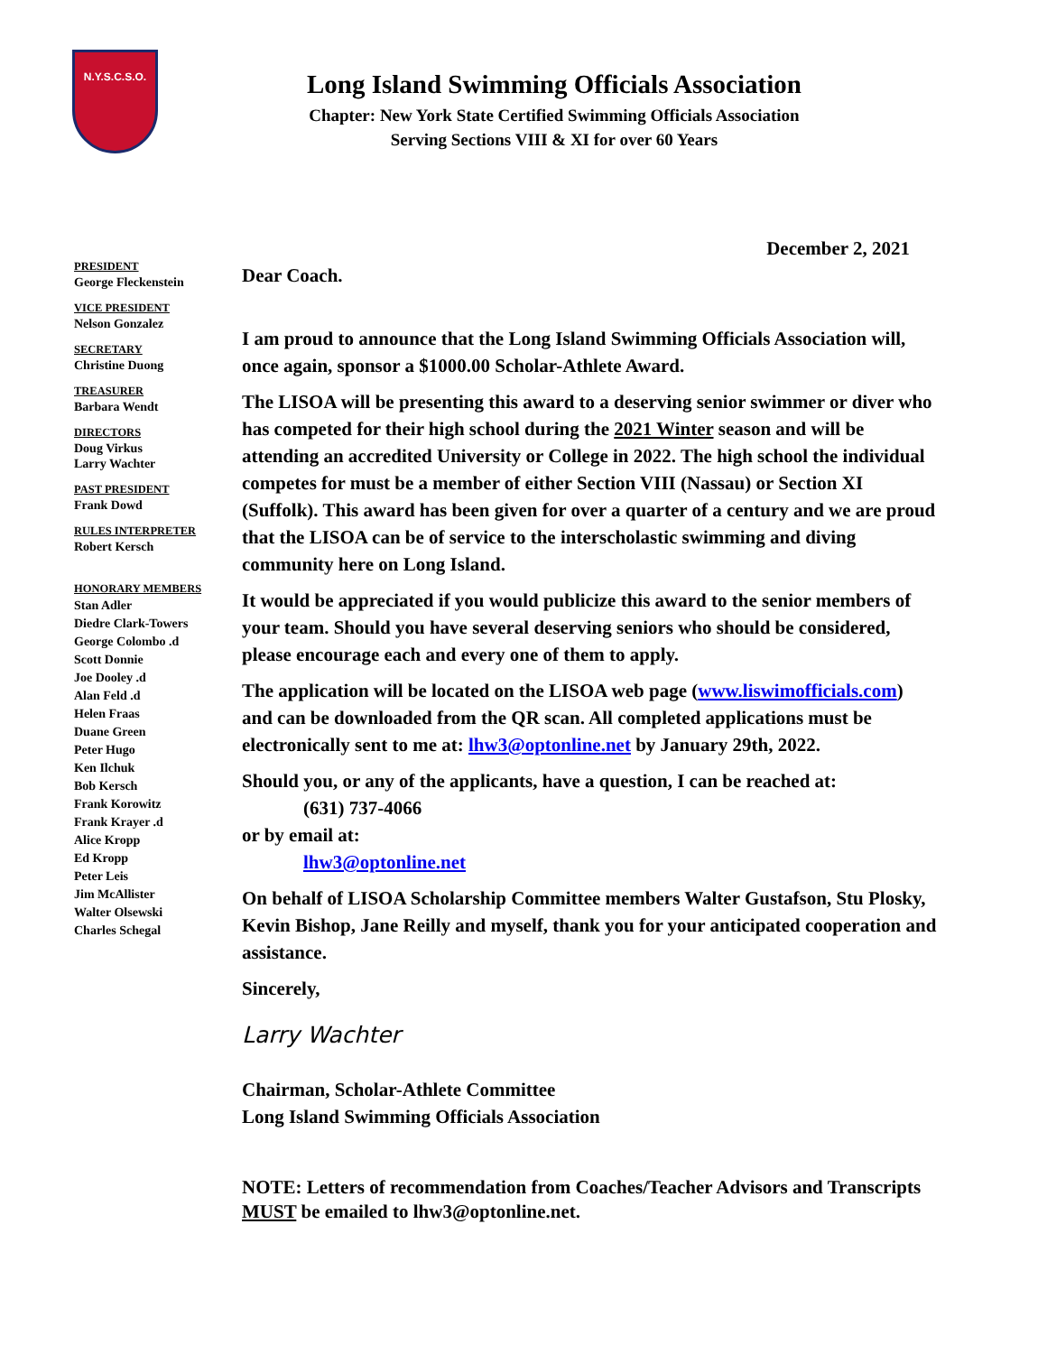N.Y.S.C.S.O.
Long Island Swimming Officials Association
Chapter: New York State Certified Swimming Officials Association
Serving Sections VIII & XI for over 60 Years
PRESIDENT
George Fleckenstein
VICE PRESIDENT
Nelson Gonzalez
SECRETARY
Christine Duong
TREASURER
Barbara Wendt
DIRECTORS
Doug Virkus
Larry Wachter
PAST PRESIDENT
Frank Dowd
RULES INTERPRETER
Robert Kersch
HONORARY MEMBERS
Stan Adler
Diedre Clark-Towers
George Colombo .d
Scott Donnie
Joe Dooley .d
Alan Feld .d
Helen Fraas
Duane Green
Peter Hugo
Ken Ilchuk
Bob Kersch
Frank Korowitz
Frank Krayer .d
Alice Kropp
Ed Kropp
Peter Leis
Jim McAllister
Walter Olsewski
Charles Schegal
December 2, 2021
Dear Coach.
I am proud to announce that the Long Island Swimming Officials Association will, once again, sponsor a $1000.00 Scholar-Athlete Award.
The LISOA will be presenting this award to a deserving senior swimmer or diver who has competed for their high school during the 2021 Winter season and will be attending an accredited University or College in 2022. The high school the individual competes for must be a member of either Section VIII (Nassau) or Section XI (Suffolk). This award has been given for over a quarter of a century and we are proud that the LISOA can be of service to the interscholastic swimming and diving community here on Long Island.
It would be appreciated if you would publicize this award to the senior members of your team. Should you have several deserving seniors who should be considered, please encourage each and every one of them to apply.
The application will be located on the LISOA web page (www.liswimofficials.com) and can be downloaded from the QR scan. All completed applications must be electronically sent to me at: lhw3@optonline.net by January 29th, 2022.
Should you, or any of the applicants, have a question, I can be reached at:
(631) 737-4066
or by email at:
lhw3@optonline.net
On behalf of LISOA Scholarship Committee members Walter Gustafson, Stu Plosky, Kevin Bishop, Jane Reilly and myself, thank you for your anticipated cooperation and assistance.
Sincerely,
Larry Wachter
Chairman, Scholar-Athlete Committee
Long Island Swimming Officials Association
NOTE: Letters of recommendation from Coaches/Teacher Advisors and Transcripts MUST be emailed to lhw3@optonline.net.